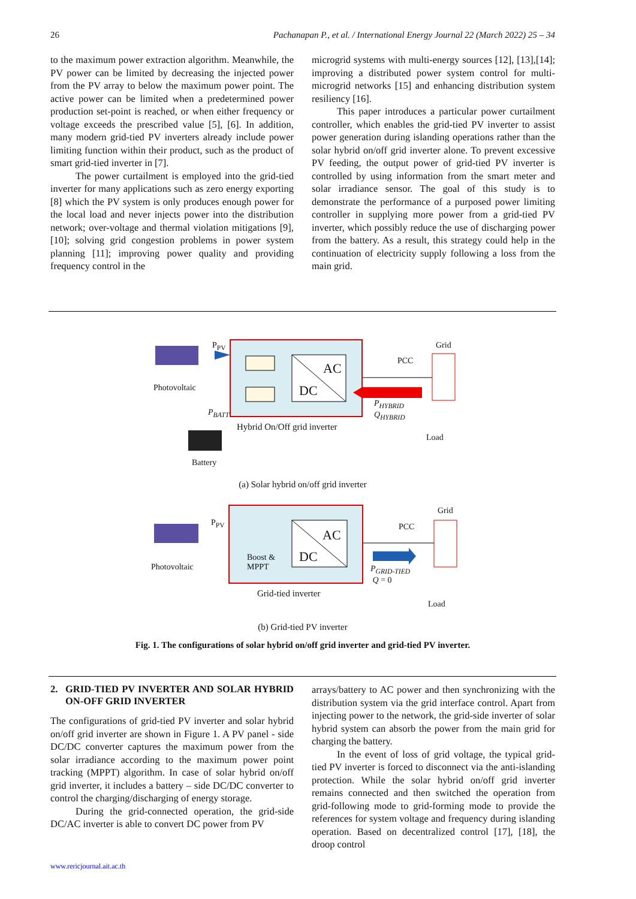26 Pachanapan P., et al. / International Energy Journal 22 (March 2022) 25 – 34
to the maximum power extraction algorithm. Meanwhile, the PV power can be limited by decreasing the injected power from the PV array to below the maximum power point. The active power can be limited when a predetermined power production set-point is reached, or when either frequency or voltage exceeds the prescribed value [5], [6]. In addition, many modern grid-tied PV inverters already include power limiting function within their product, such as the product of smart grid-tied inverter in [7].
The power curtailment is employed into the grid-tied inverter for many applications such as zero energy exporting [8] which the PV system is only produces enough power for the local load and never injects power into the distribution network; over-voltage and thermal violation mitigations [9], [10]; solving grid congestion problems in power system planning [11]; improving power quality and providing frequency control in the
microgrid systems with multi-energy sources [12], [13],[14]; improving a distributed power system control for multi-microgrid networks [15] and enhancing distribution system resiliency [16].
This paper introduces a particular power curtailment controller, which enables the grid-tied PV inverter to assist power generation during islanding operations rather than the solar hybrid on/off grid inverter alone. To prevent excessive PV feeding, the output power of grid-tied PV inverter is controlled by using information from the smart meter and solar irradiance sensor. The goal of this study is to demonstrate the performance of a purposed power limiting controller in supplying more power from a grid-tied PV inverter, which possibly reduce the use of discharging power from the battery. As a result, this strategy could help in the continuation of electricity supply following a loss from the main grid.
P<sub>PV</sub> Grid
PCC
AC
DC
Photovoltaic
P<sub>HYBRID</sub>
Q<sub>HYBRID</sub>
P<sub>BATT</sub>
Hybrid On/Off grid inverter
Load
Battery
(a) Solar hybrid on/off grid inverter
P<sub>PV</sub>
Grid
PCC
AC
DC
Photovoltaic
Boost &
MPPT
P<sub>GRID-TIED</sub>
Q = 0
Grid-tied inverter
Load
(b) Grid-tied PV inverter
Fig. 1. The configurations of solar hybrid on/off grid inverter and grid-tied PV inverter.
2. GRID-TIED PV INVERTER AND SOLAR HYBRID ON-OFF GRID INVERTER
The configurations of grid-tied PV inverter and solar hybrid on/off grid inverter are shown in Figure 1. A PV panel - side DC/DC converter captures the maximum power from the solar irradiance according to the maximum power point tracking (MPPT) algorithm. In case of solar hybrid on/off grid inverter, it includes a battery – side DC/DC converter to control the charging/discharging of energy storage.
During the grid-connected operation, the grid-side DC/AC inverter is able to convert DC power from PV
arrays/battery to AC power and then synchronizing with the distribution system via the grid interface control. Apart from injecting power to the network, the grid-side inverter of solar hybrid system can absorb the power from the main grid for charging the battery.
In the event of loss of grid voltage, the typical grid-tied PV inverter is forced to disconnect via the anti-islanding protection. While the solar hybrid on/off grid inverter remains connected and then switched the operation from grid-following mode to grid-forming mode to provide the references for system voltage and frequency during islanding operation. Based on decentralized control [17], [18], the droop control
www.rericjournal.ait.ac.th